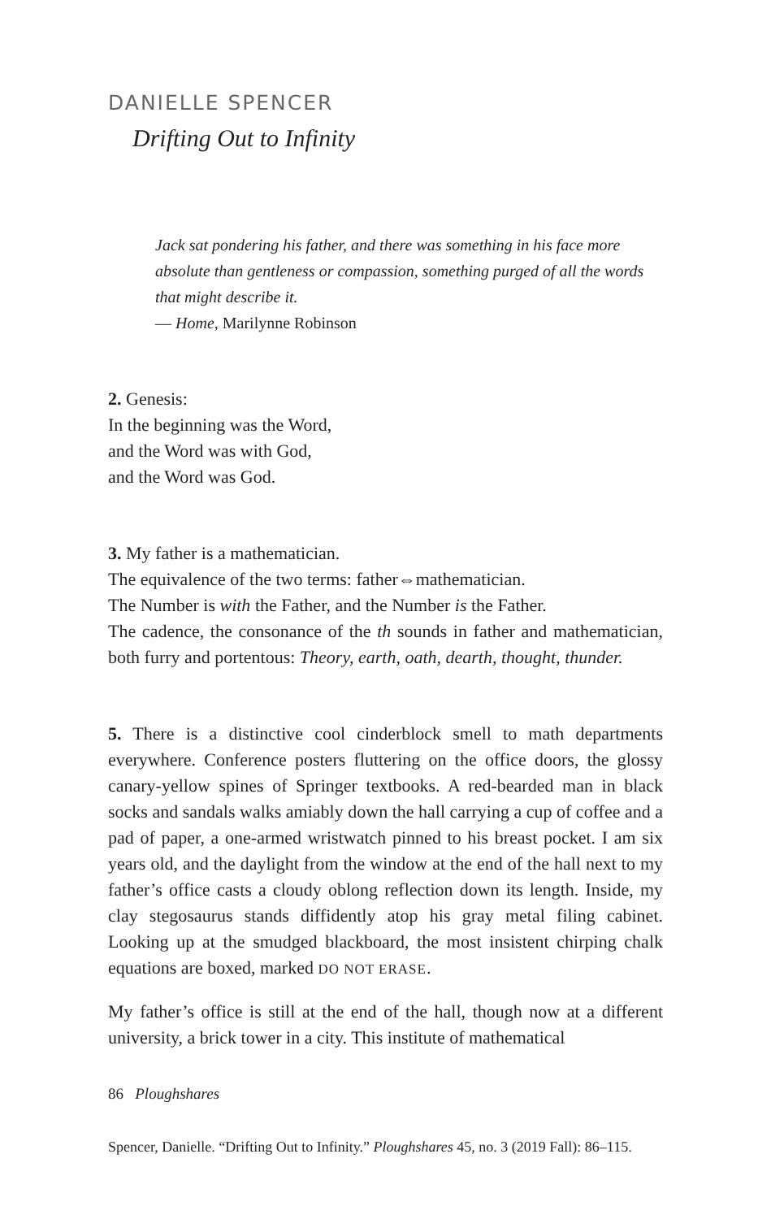DANIELLE SPENCER
Drifting Out to Infinity
Jack sat pondering his father, and there was something in his face more absolute than gentleness or compassion, something purged of all the words that might describe it.
— Home, Marilynne Robinson
2. Genesis:
In the beginning was the Word,
and the Word was with God,
and the Word was God.
3. My father is a mathematician.
The equivalence of the two terms: father⇔mathematician.
The Number is with the Father, and the Number is the Father.
The cadence, the consonance of the th sounds in father and mathematician, both furry and portentous: Theory, earth, oath, dearth, thought, thunder.
5. There is a distinctive cool cinderblock smell to math departments everywhere. Conference posters fluttering on the office doors, the glossy canary-yellow spines of Springer textbooks. A red-bearded man in black socks and sandals walks amiably down the hall carrying a cup of coffee and a pad of paper, a one-armed wristwatch pinned to his breast pocket. I am six years old, and the daylight from the window at the end of the hall next to my father’s office casts a cloudy oblong reflection down its length. Inside, my clay stegosaurus stands diffidently atop his gray metal filing cabinet. Looking up at the smudged blackboard, the most insistent chirping chalk equations are boxed, marked DO NOT ERASE.
My father’s office is still at the end of the hall, though now at a different university, a brick tower in a city. This institute of mathematical
86 Ploughshares
Spencer, Danielle. “Drifting Out to Infinity.” Ploughshares 45, no. 3 (2019 Fall): 86–115.